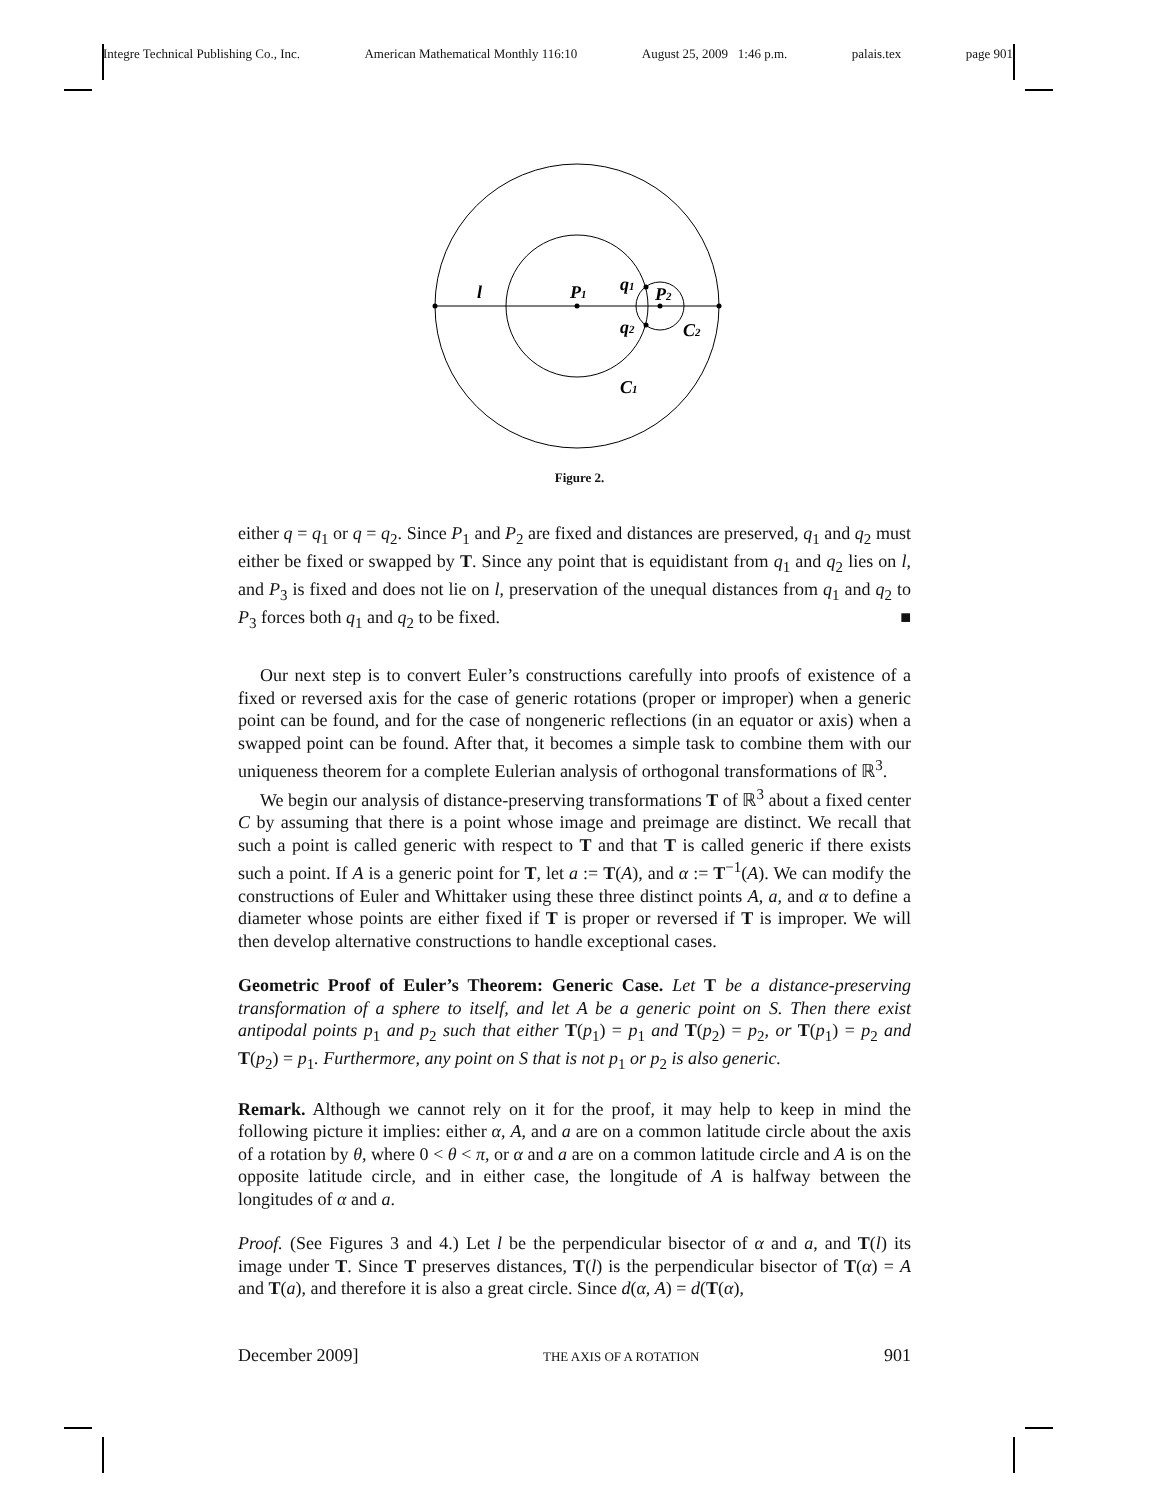Integre Technical Publishing Co., Inc. American Mathematical Monthly 116:10 August 25, 2009 1:46 p.m. palais.tex page 901
l
P1
q1
P2
q2
C2
C1
Figure 2.
either q = q<sub>1</sub> or q = q<sub>2</sub>. Since P<sub>1</sub> and P<sub>2</sub> are fixed and distances are preserved, q<sub>1</sub> and q<sub>2</sub> must either be fixed or swapped by T. Since any point that is equidistant from q<sub>1</sub> and q<sub>2</sub> lies on l, and P<sub>3</sub> is fixed and does not lie on l, preservation of the unequal distances from q<sub>1</sub> and q<sub>2</sub> to P<sub>3</sub> forces both q<sub>1</sub> and q<sub>2</sub> to be fixed. ■
Our next step is to convert Euler’s constructions carefully into proofs of existence of a fixed or reversed axis for the case of generic rotations (proper or improper) when a generic point can be found, and for the case of nongeneric reflections (in an equator or axis) when a swapped point can be found. After that, it becomes a simple task to combine them with our uniqueness theorem for a complete Eulerian analysis of orthogonal transformations of ℝ<sup>3</sup>.
We begin our analysis of distance-preserving transformations T of ℝ<sup>3</sup> about a fixed center C by assuming that there is a point whose image and preimage are distinct. We recall that such a point is called generic with respect to T and that T is called generic if there exists such a point. If A is a generic point for T, let a := T(A), and α := T<sup>−1</sup>(A). We can modify the constructions of Euler and Whittaker using these three distinct points A, a, and α to define a diameter whose points are either fixed if T is proper or reversed if T is improper. We will then develop alternative constructions to handle exceptional cases.
Geometric Proof of Euler’s Theorem: Generic Case. Let T be a distance-preserving transformation of a sphere to itself, and let A be a generic point on S. Then there exist antipodal points p<sub>1</sub> and p<sub>2</sub> such that either T(p<sub>1</sub>) = p<sub>1</sub> and T(p<sub>2</sub>) = p<sub>2</sub>, or T(p<sub>1</sub>) = p<sub>2</sub> and T(p<sub>2</sub>) = p<sub>1</sub>. Furthermore, any point on S that is not p<sub>1</sub> or p<sub>2</sub> is also generic.
Remark. Although we cannot rely on it for the proof, it may help to keep in mind the following picture it implies: either α, A, and a are on a common latitude circle about the axis of a rotation by θ, where 0 < θ < π, or α and a are on a common latitude circle and A is on the opposite latitude circle, and in either case, the longitude of A is halfway between the longitudes of α and a.
Proof. (See Figures 3 and 4.) Let l be the perpendicular bisector of α and a, and T(l) its image under T. Since T preserves distances, T(l) is the perpendicular bisector of T(α) = A and T(a), and therefore it is also a great circle. Since d(α, A) = d(T(α),
December 2009] THE AXIS OF A ROTATION 901